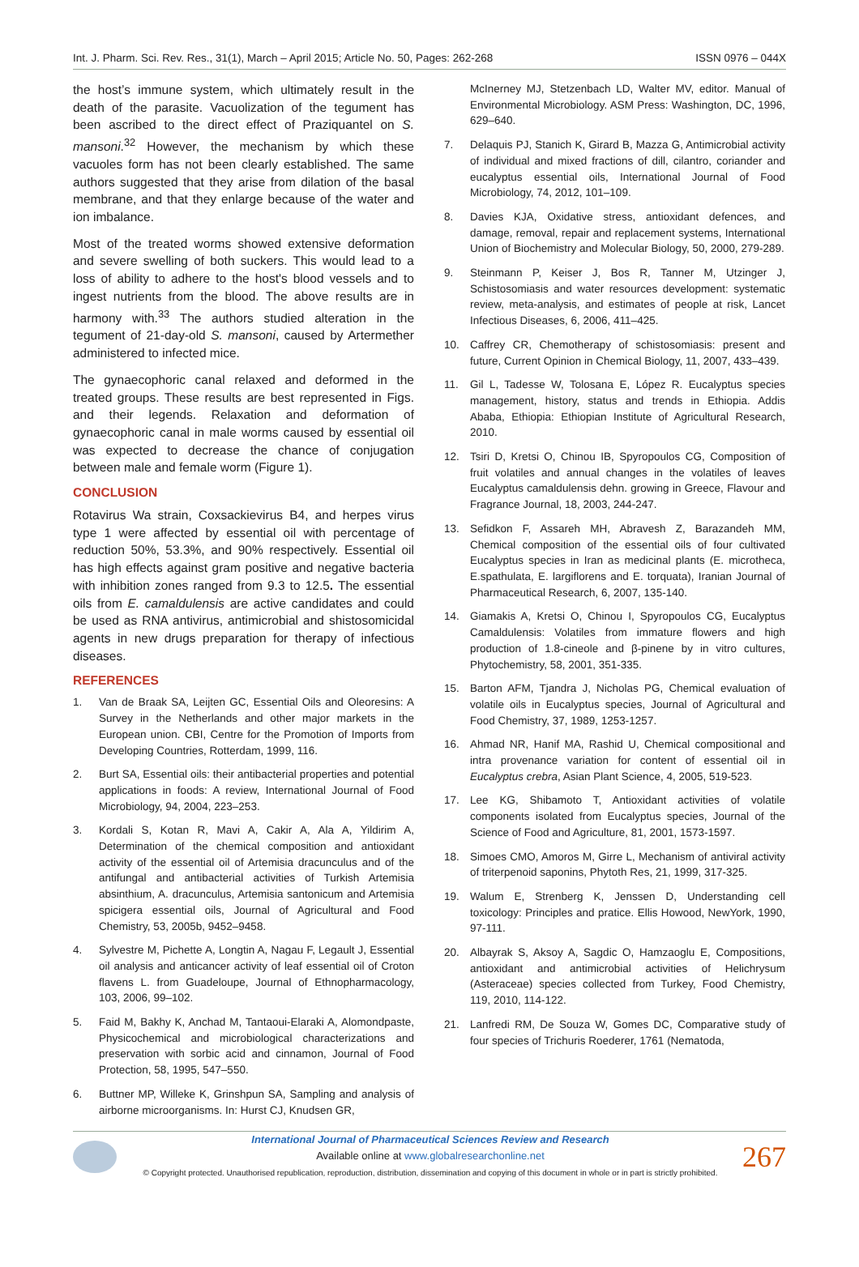Int. J. Pharm. Sci. Rev. Res., 31(1), March – April 2015; Article No. 50, Pages: 262-268 ISSN 0976 – 044X
the host’s immune system, which ultimately result in the death of the parasite. Vacuolization of the tegument has been ascribed to the direct effect of Praziquantel on S. mansoni.<sup>32</sup> However, the mechanism by which these vacuoles form has not been clearly established. The same authors suggested that they arise from dilation of the basal membrane, and that they enlarge because of the water and ion imbalance.
Most of the treated worms showed extensive deformation and severe swelling of both suckers. This would lead to a loss of ability to adhere to the host's blood vessels and to ingest nutrients from the blood. The above results are in harmony with.<sup>33</sup> The authors studied alteration in the tegument of 21-day-old S. mansoni, caused by Artermether administered to infected mice.
The gynaecophoric canal relaxed and deformed in the treated groups. These results are best represented in Figs. and their legends. Relaxation and deformation of gynaecophoric canal in male worms caused by essential oil was expected to decrease the chance of conjugation between male and female worm (Figure 1).
CONCLUSION
Rotavirus Wa strain, Coxsackievirus B4, and herpes virus type 1 were affected by essential oil with percentage of reduction 50%, 53.3%, and 90% respectively. Essential oil has high effects against gram positive and negative bacteria with inhibition zones ranged from 9.3 to 12.5. The essential oils from E. camaldulensis are active candidates and could be used as RNA antivirus, antimicrobial and shistosomicidal agents in new drugs preparation for therapy of infectious diseases.
REFERENCES
1. Van de Braak SA, Leijten GC, Essential Oils and Oleoresins: A Survey in the Netherlands and other major markets in the European union. CBI, Centre for the Promotion of Imports from Developing Countries, Rotterdam, 1999, 116.
2. Burt SA, Essential oils: their antibacterial properties and potential applications in foods: A review, International Journal of Food Microbiology, 94, 2004, 223–253.
3. Kordali S, Kotan R, Mavi A, Cakir A, Ala A, Yildirim A, Determination of the chemical composition and antioxidant activity of the essential oil of Artemisia dracunculus and of the antifungal and antibacterial activities of Turkish Artemisia absinthium, A. dracunculus, Artemisia santonicum and Artemisia spicigera essential oils, Journal of Agricultural and Food Chemistry, 53, 2005b, 9452–9458.
4. Sylvestre M, Pichette A, Longtin A, Nagau F, Legault J, Essential oil analysis and anticancer activity of leaf essential oil of Croton flavens L. from Guadeloupe, Journal of Ethnopharmacology, 103, 2006, 99–102.
5. Faid M, Bakhy K, Anchad M, Tantaoui-Elaraki A, Alomondpaste, Physicochemical and microbiological characterizations and preservation with sorbic acid and cinnamon, Journal of Food Protection, 58, 1995, 547–550.
6. Buttner MP, Willeke K, Grinshpun SA, Sampling and analysis of airborne microorganisms. In: Hurst CJ, Knudsen GR,
McInerney MJ, Stetzenbach LD, Walter MV, editor. Manual of Environmental Microbiology. ASM Press: Washington, DC, 1996, 629–640.
7. Delaquis PJ, Stanich K, Girard B, Mazza G, Antimicrobial activity of individual and mixed fractions of dill, cilantro, coriander and eucalyptus essential oils, International Journal of Food Microbiology, 74, 2012, 101–109.
8. Davies KJA, Oxidative stress, antioxidant defences, and damage, removal, repair and replacement systems, International Union of Biochemistry and Molecular Biology, 50, 2000, 279-289.
9. Steinmann P, Keiser J, Bos R, Tanner M, Utzinger J, Schistosomiasis and water resources development: systematic review, meta-analysis, and estimates of people at risk, Lancet Infectious Diseases, 6, 2006, 411–425.
10. Caffrey CR, Chemotherapy of schistosomiasis: present and future, Current Opinion in Chemical Biology, 11, 2007, 433–439.
11. Gil L, Tadesse W, Tolosana E, López R. Eucalyptus species management, history, status and trends in Ethiopia. Addis Ababa, Ethiopia: Ethiopian Institute of Agricultural Research, 2010.
12. Tsiri D, Kretsi O, Chinou IB, Spyropoulos CG, Composition of fruit volatiles and annual changes in the volatiles of leaves Eucalyptus camaldulensis dehn. growing in Greece, Flavour and Fragrance Journal, 18, 2003, 244-247.
13. Sefidkon F, Assareh MH, Abravesh Z, Barazandeh MM, Chemical composition of the essential oils of four cultivated Eucalyptus species in Iran as medicinal plants (E. microtheca, E.spathulata, E. largiflorens and E. torquata), Iranian Journal of Pharmaceutical Research, 6, 2007, 135-140.
14. Giamakis A, Kretsi O, Chinou I, Spyropoulos CG, Eucalyptus Camaldulensis: Volatiles from immature flowers and high production of 1.8-cineole and β-pinene by in vitro cultures, Phytochemistry, 58, 2001, 351-335.
15. Barton AFM, Tjandra J, Nicholas PG, Chemical evaluation of volatile oils in Eucalyptus species, Journal of Agricultural and Food Chemistry, 37, 1989, 1253-1257.
16. Ahmad NR, Hanif MA, Rashid U, Chemical compositional and intra provenance variation for content of essential oil in Eucalyptus crebra, Asian Plant Science, 4, 2005, 519-523.
17. Lee KG, Shibamoto T, Antioxidant activities of volatile components isolated from Eucalyptus species, Journal of the Science of Food and Agriculture, 81, 2001, 1573-1597.
18. Simoes CMO, Amoros M, Girre L, Mechanism of antiviral activity of triterpenoid saponins, Phytoth Res, 21, 1999, 317-325.
19. Walum E, Strenberg K, Jenssen D, Understanding cell toxicology: Principles and pratice. Ellis Howood, NewYork, 1990, 97-111.
20. Albayrak S, Aksoy A, Sagdic O, Hamzaoglu E, Compositions, antioxidant and antimicrobial activities of Helichrysum (Asteraceae) species collected from Turkey, Food Chemistry, 119, 2010, 114-122.
21. Lanfredi RM, De Souza W, Gomes DC, Comparative study of four species of Trichuris Roederer, 1761 (Nematoda,
International Journal of Pharmaceutical Sciences Review and Research
Available online at www.globalresearchonline.net
© Copyright protected. Unauthorised republication, reproduction, distribution, dissemination and copying of this document in whole or in part is strictly prohibited.
267